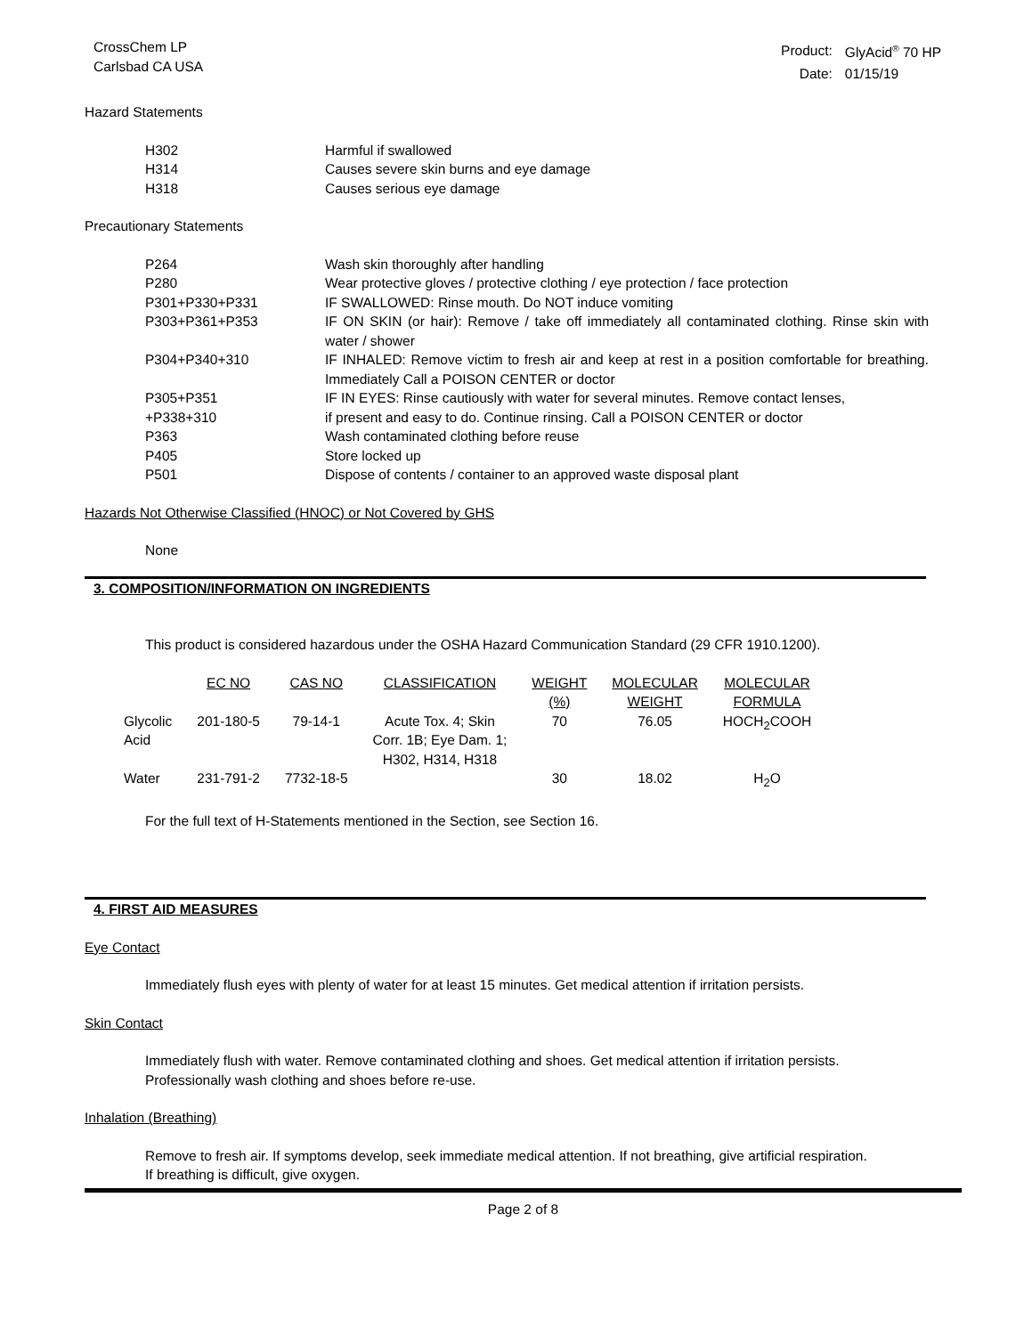CrossChem LP
Carlsbad CA USA
| Product: | GlyAcid<sup>®</sup> 70 HP |
| Date: | 01/15/19 |
Hazard Statements
| H302 | Harmful if swallowed |
| H314 | Causes severe skin burns and eye damage |
| H318 | Causes serious eye damage |
Precautionary Statements
| P264 | Wash skin thoroughly after handling |
| P280 | Wear protective gloves / protective clothing / eye protection / face protection |
| P301+P330+P331 | IF SWALLOWED: Rinse mouth. Do NOT induce vomiting |
| P303+P361+P353 | IF ON SKIN (or hair): Remove / take off immediately all contaminated clothing. Rinse skin with water / shower |
| P304+P340+310 | IF INHALED: Remove victim to fresh air and keep at rest in a position comfortable for breathing. Immediately Call a POISON CENTER or doctor |
| P305+P351 | IF IN EYES: Rinse cautiously with water for several minutes. Remove contact lenses, |
| +P338+310 | if present and easy to do. Continue rinsing. Call a POISON CENTER or doctor |
| P363 | Wash contaminated clothing before reuse |
| P405 | Store locked up |
| P501 | Dispose of contents / container to an approved waste disposal plant |
Hazards Not Otherwise Classified (HNOC) or Not Covered by GHS
None
3. COMPOSITION/INFORMATION ON INGREDIENTS
This product is considered hazardous under the OSHA Hazard Communication Standard (29 CFR 1910.1200).
| | EC NO | CAS NO | CLASSIFICATION | WEIGHT (%) | MOLECULAR WEIGHT | MOLECULAR FORMULA |
| --- | --- | --- | --- | --- | --- | --- |
| Glycolic Acid | 201-180-5 | 79-14-1 | Acute Tox. 4; Skin Corr. 1B; Eye Dam. 1; H302, H314, H318 | 70 | 76.05 | HOCH<sub>2</sub>COOH |
| Water | 231-791-2 | 7732-18-5 | | 30 | 18.02 | H<sub>2</sub>O |
For the full text of H-Statements mentioned in the Section, see Section 16.
4. FIRST AID MEASURES
Eye Contact
Immediately flush eyes with plenty of water for at least 15 minutes. Get medical attention if irritation persists.
Skin Contact
Immediately flush with water. Remove contaminated clothing and shoes. Get medical attention if irritation persists. Professionally wash clothing and shoes before re-use.
Inhalation (Breathing)
Remove to fresh air. If symptoms develop, seek immediate medical attention. If not breathing, give artificial respiration. If breathing is difficult, give oxygen.
Page 2 of 8